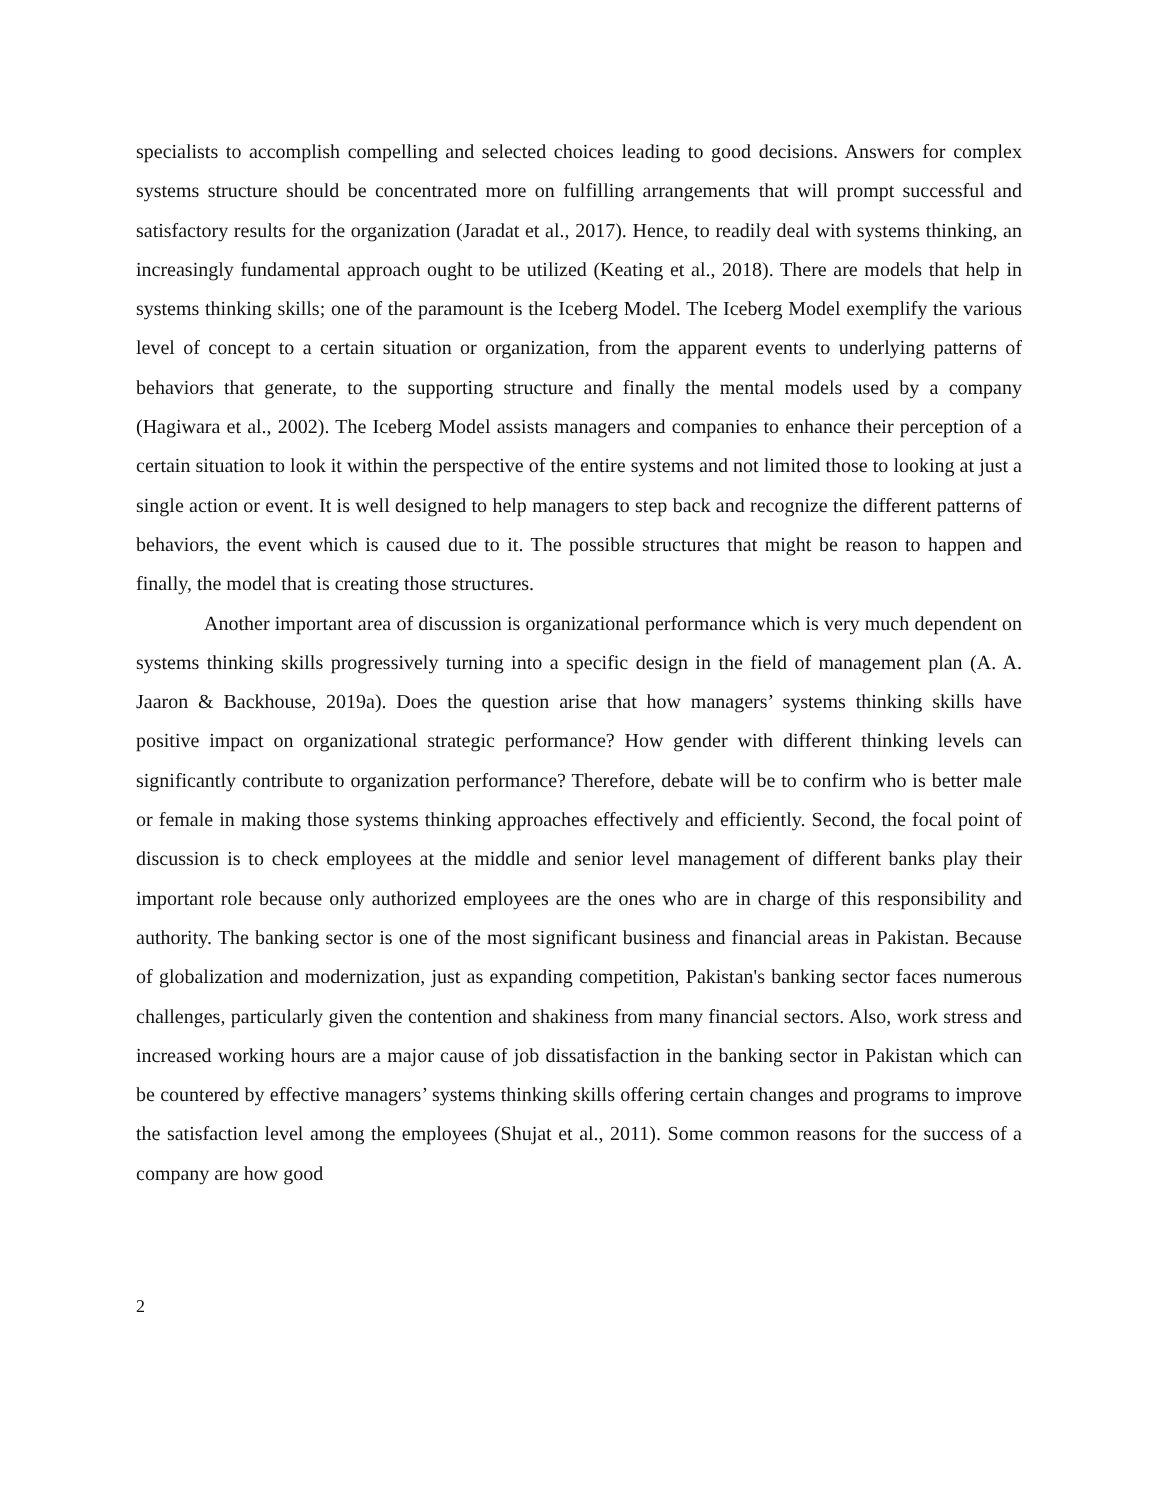specialists to accomplish compelling and selected choices leading to good decisions. Answers for complex systems structure should be concentrated more on fulfilling arrangements that will prompt successful and satisfactory results for the organization (Jaradat et al., 2017). Hence, to readily deal with systems thinking, an increasingly fundamental approach ought to be utilized (Keating et al., 2018). There are models that help in systems thinking skills; one of the paramount is the Iceberg Model. The Iceberg Model exemplify the various level of concept to a certain situation or organization, from the apparent events to underlying patterns of behaviors that generate, to the supporting structure and finally the mental models used by a company (Hagiwara et al., 2002). The Iceberg Model assists managers and companies to enhance their perception of a certain situation to look it within the perspective of the entire systems and not limited those to looking at just a single action or event. It is well designed to help managers to step back and recognize the different patterns of behaviors, the event which is caused due to it. The possible structures that might be reason to happen and finally, the model that is creating those structures.
Another important area of discussion is organizational performance which is very much dependent on systems thinking skills progressively turning into a specific design in the field of management plan (A. A. Jaaron & Backhouse, 2019a). Does the question arise that how managers’ systems thinking skills have positive impact on organizational strategic performance? How gender with different thinking levels can significantly contribute to organization performance? Therefore, debate will be to confirm who is better male or female in making those systems thinking approaches effectively and efficiently. Second, the focal point of discussion is to check employees at the middle and senior level management of different banks play their important role because only authorized employees are the ones who are in charge of this responsibility and authority. The banking sector is one of the most significant business and financial areas in Pakistan. Because of globalization and modernization, just as expanding competition, Pakistan's banking sector faces numerous challenges, particularly given the contention and shakiness from many financial sectors. Also, work stress and increased working hours are a major cause of job dissatisfaction in the banking sector in Pakistan which can be countered by effective managers’ systems thinking skills offering certain changes and programs to improve the satisfaction level among the employees (Shujat et al., 2011). Some common reasons for the success of a company are how good
2